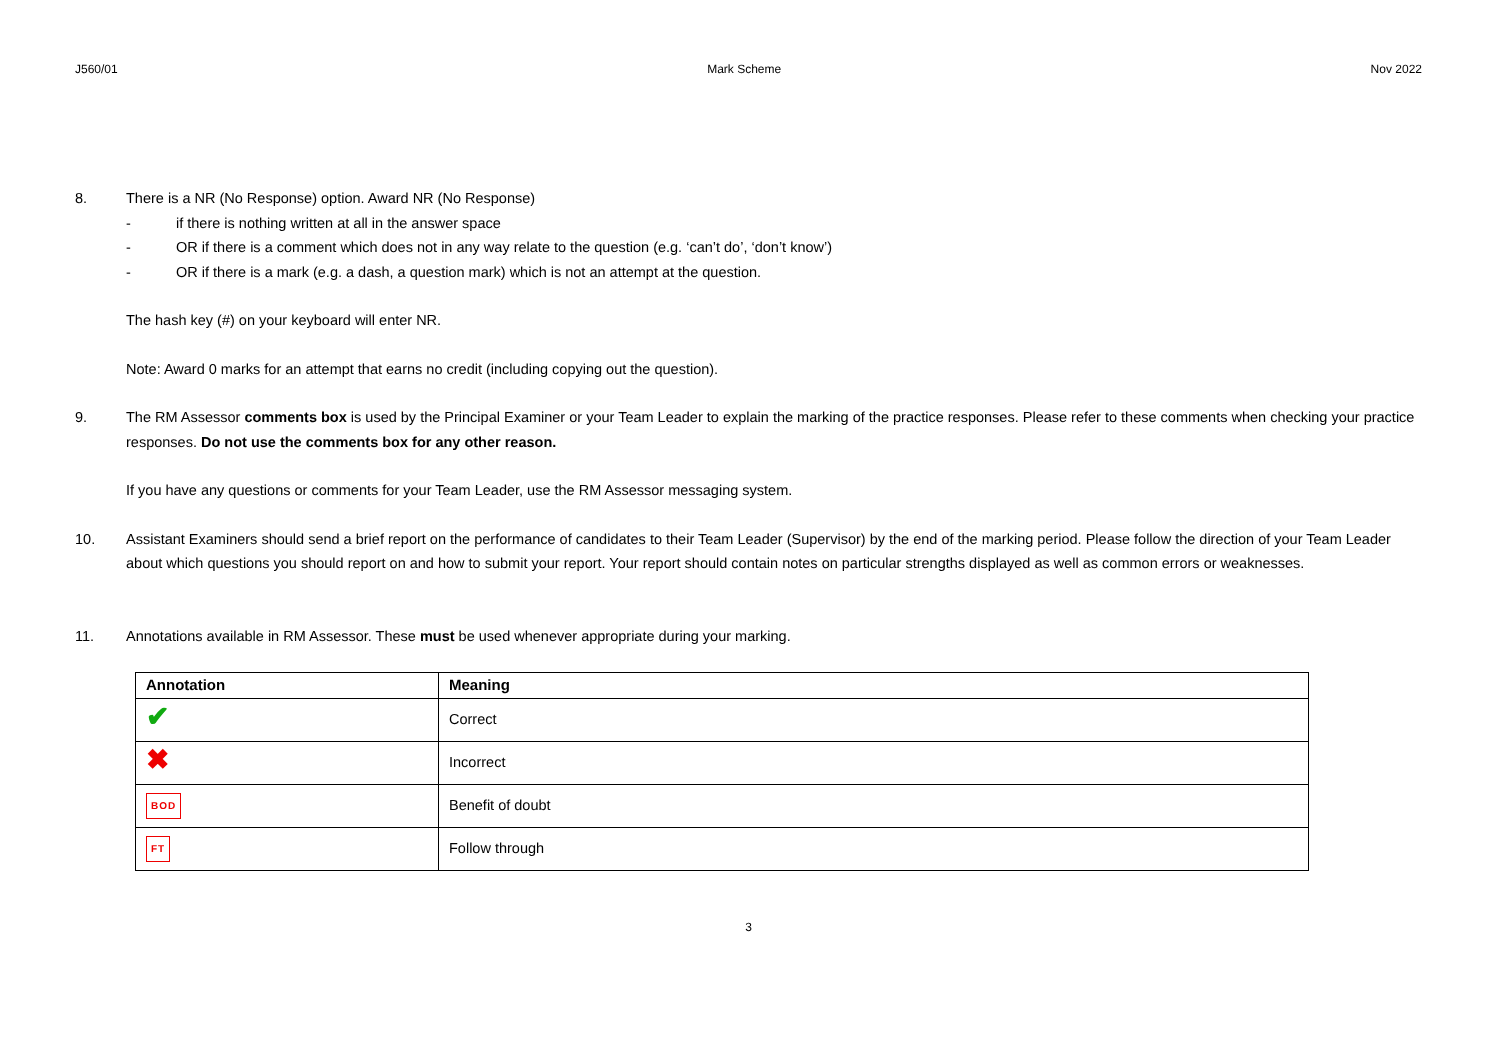J560/01 Mark Scheme Nov 2022
8. There is a NR (No Response) option. Award NR (No Response)
- if there is nothing written at all in the answer space
- OR if there is a comment which does not in any way relate to the question (e.g. ‘can’t do’, ‘don’t know’)
- OR if there is a mark (e.g. a dash, a question mark) which is not an attempt at the question.
The hash key (#) on your keyboard will enter NR.
Note: Award 0 marks for an attempt that earns no credit (including copying out the question).
9. The RM Assessor comments box is used by the Principal Examiner or your Team Leader to explain the marking of the practice responses. Please refer to these comments when checking your practice responses. Do not use the comments box for any other reason.
If you have any questions or comments for your Team Leader, use the RM Assessor messaging system.
10. Assistant Examiners should send a brief report on the performance of candidates to their Team Leader (Supervisor) by the end of the marking period. Please follow the direction of your Team Leader about which questions you should report on and how to submit your report. Your report should contain notes on particular strengths displayed as well as common errors or weaknesses.
11. Annotations available in RM Assessor. These must be used whenever appropriate during your marking.
| Annotation | Meaning |
| --- | --- |
| ✔ | Correct |
| ✖ | Incorrect |
| BOD | Benefit of doubt |
| FT | Follow through |
3